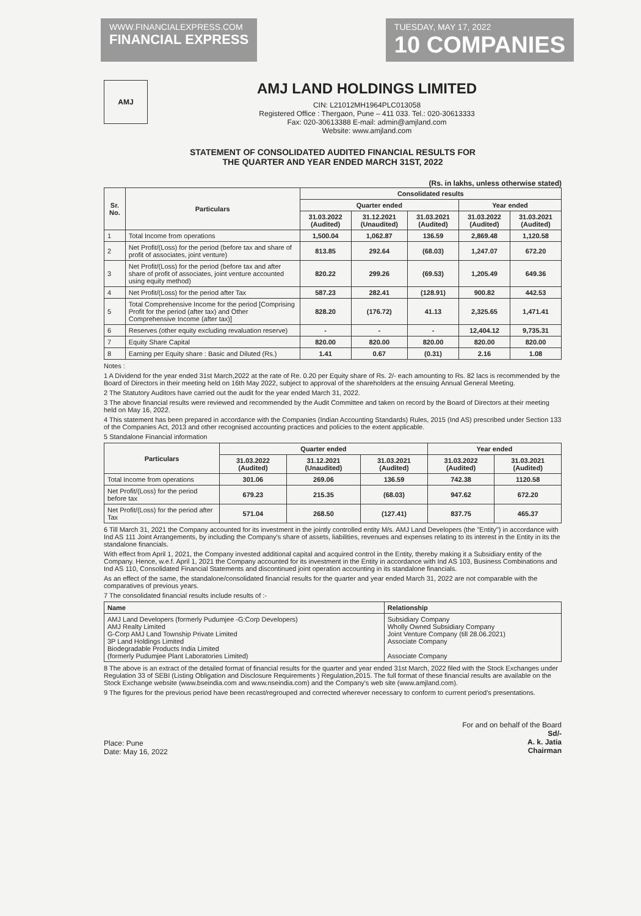WWW.FINANCIALEXPRESS.COM
FINANCIAL EXPRESS
TUESDAY, MAY 17, 2022
10 COMPANIES
AMJ
AMJ LAND HOLDINGS LIMITED
CIN: L21012MH1964PLC013058
Registered Office : Thergaon, Pune – 411 033. Tel.: 020-30613333
Fax: 020-30613388 E-mail: admin@amjland.com
Website: www.amjland.com
STATEMENT OF CONSOLIDATED AUDITED FINANCIAL RESULTS FOR
THE QUARTER AND YEAR ENDED MARCH 31ST, 2022
(Rs. in lakhs, unless otherwise stated)
| Sr. No. | Particulars | Consolidated results | | | | |
| --- | --- | --- | --- | --- | --- | --- |
| | | Quarter ended | | | Year ended | |
| | | 31.03.2022 (Audited) | 31.12.2021 (Unaudited) | 31.03.2021 (Audited) | 31.03.2022 (Audited) | 31.03.2021 (Audited) |
| 1 | Total Income from operations | 1,500.04 | 1,062.87 | 136.59 | 2,869.48 | 1,120.58 |
| 2 | Net Profit/(Loss) for the period (before tax and share of profit of associates, joint venture) | 813.85 | 292.64 | (68.03) | 1,247.07 | 672.20 |
| 3 | Net Profit/(Loss) for the period (before tax and after share of profit of associates, joint venture accounted using equity method) | 820.22 | 299.26 | (69.53) | 1,205.49 | 649.36 |
| 4 | Net Profit/(Loss) for the period after Tax | 587.23 | 282.41 | (128.91) | 900.82 | 442.53 |
| 5 | Total Comprehensive Income for the period [Comprising Profit for the period (after tax) and Other Comprehensive Income (after tax)] | 828.20 | (176.72) | 41.13 | 2,325.65 | 1,471.41 |
| 6 | Reserves (other equity excluding revaluation reserve) | - | - | - | 12,404.12 | 9,735.31 |
| 7 | Equity Share Capital | 820.00 | 820.00 | 820.00 | 820.00 | 820.00 |
| 8 | Earning per Equity share : Basic and Diluted (Rs.) | 1.41 | 0.67 | (0.31) | 2.16 | 1.08 |
Notes :
1 A Dividend for the year ended 31st March,2022 at the rate of Re. 0.20 per Equity share of Rs. 2/- each amounting to Rs. 82 lacs is recommended by the Board of Directors in their meeting held on 16th May 2022, subject to approval of the shareholders at the ensuing Annual General Meeting.
2 The Statutory Auditors have carried out the audit for the year ended March 31, 2022.
3 The above financial results were reviewed and recommended by the Audit Committee and taken on record by the Board of Directors at their meeting held on May 16, 2022.
4 This statement has been prepared in accordance with the Companies (Indian Accounting Standards) Rules, 2015 (Ind AS) prescribed under Section 133 of the Companies Act, 2013 and other recognised accounting practices and policies to the extent applicable.
5 Standalone Financial information
| Particulars | Quarter ended | | | Year ended | |
| --- | --- | --- | --- | --- | --- |
| | 31.03.2022 (Audited) | 31.12.2021 (Unaudited) | 31.03.2021 (Audited) | 31.03.2022 (Audited) | 31.03.2021 (Audited) |
| Total Income from operations | 301.06 | 269.06 | 136.59 | 742.38 | 1120.58 |
| Net Profit/(Loss) for the period before tax | 679.23 | 215.35 | (68.03) | 947.62 | 672.20 |
| Net Profit/(Loss) for the period after Tax | 571.04 | 268.50 | (127.41) | 837.75 | 465.37 |
6 Till March 31, 2021 the Company accounted for its investment in the jointly controlled entity M/s. AMJ Land Developers (the "Entity") in accordance with Ind AS 111 Joint Arrangements, by including the Company's share of assets, liabilities, revenues and expenses relating to its interest in the Entity in its the standalone financials.
With effect from April 1, 2021, the Company invested additional capital and acquired control in the Entity, thereby making it a Subsidiary entity of the Company. Hence, w.e.f. April 1, 2021 the Company accounted for its investment in the Entity in accordance with Ind AS 103, Business Combinations and Ind AS 110, Consolidated Financial Statements and discontinued joint operation accounting in its standalone financials.
As an effect of the same, the standalone/consolidated financial results for the quarter and year ended March 31, 2022 are not comparable with the comparatives of previous years.
7 The consolidated financial results include results of :-
| Name | Relationship |
| --- | --- |
| AMJ Land Developers (formerly Pudumjee -G:Corp Developers) AMJ Realty Limited G-Corp AMJ Land Township Private Limited 3P Land Holdings Limited Biodegradable Products India Limited (formerly Pudumjee Plant Laboratories Limited) | Subsidiary Company Wholly Owned Subsidiary Company Joint Venture Company (till 28.06.2021) Associate Company Associate Company |
8 The above is an extract of the detailed format of financial results for the quarter and year ended 31st March, 2022 filed with the Stock Exchanges under Regulation 33 of SEBI (Listing Obligation and Disclosure Requirements ) Regulation,2015. The full format of these financial results are available on the Stock Exchange website (www.bseindia.com and www.nseindia.com) and the Company's web site (www.amjland.com).
9 The figures for the previous period have been recast/regrouped and corrected wherever necessary to conform to current period's presentations.
Place: Pune
Date: May 16, 2022
For and on behalf of the Board
Sd/-
A. k. Jatia
Chairman